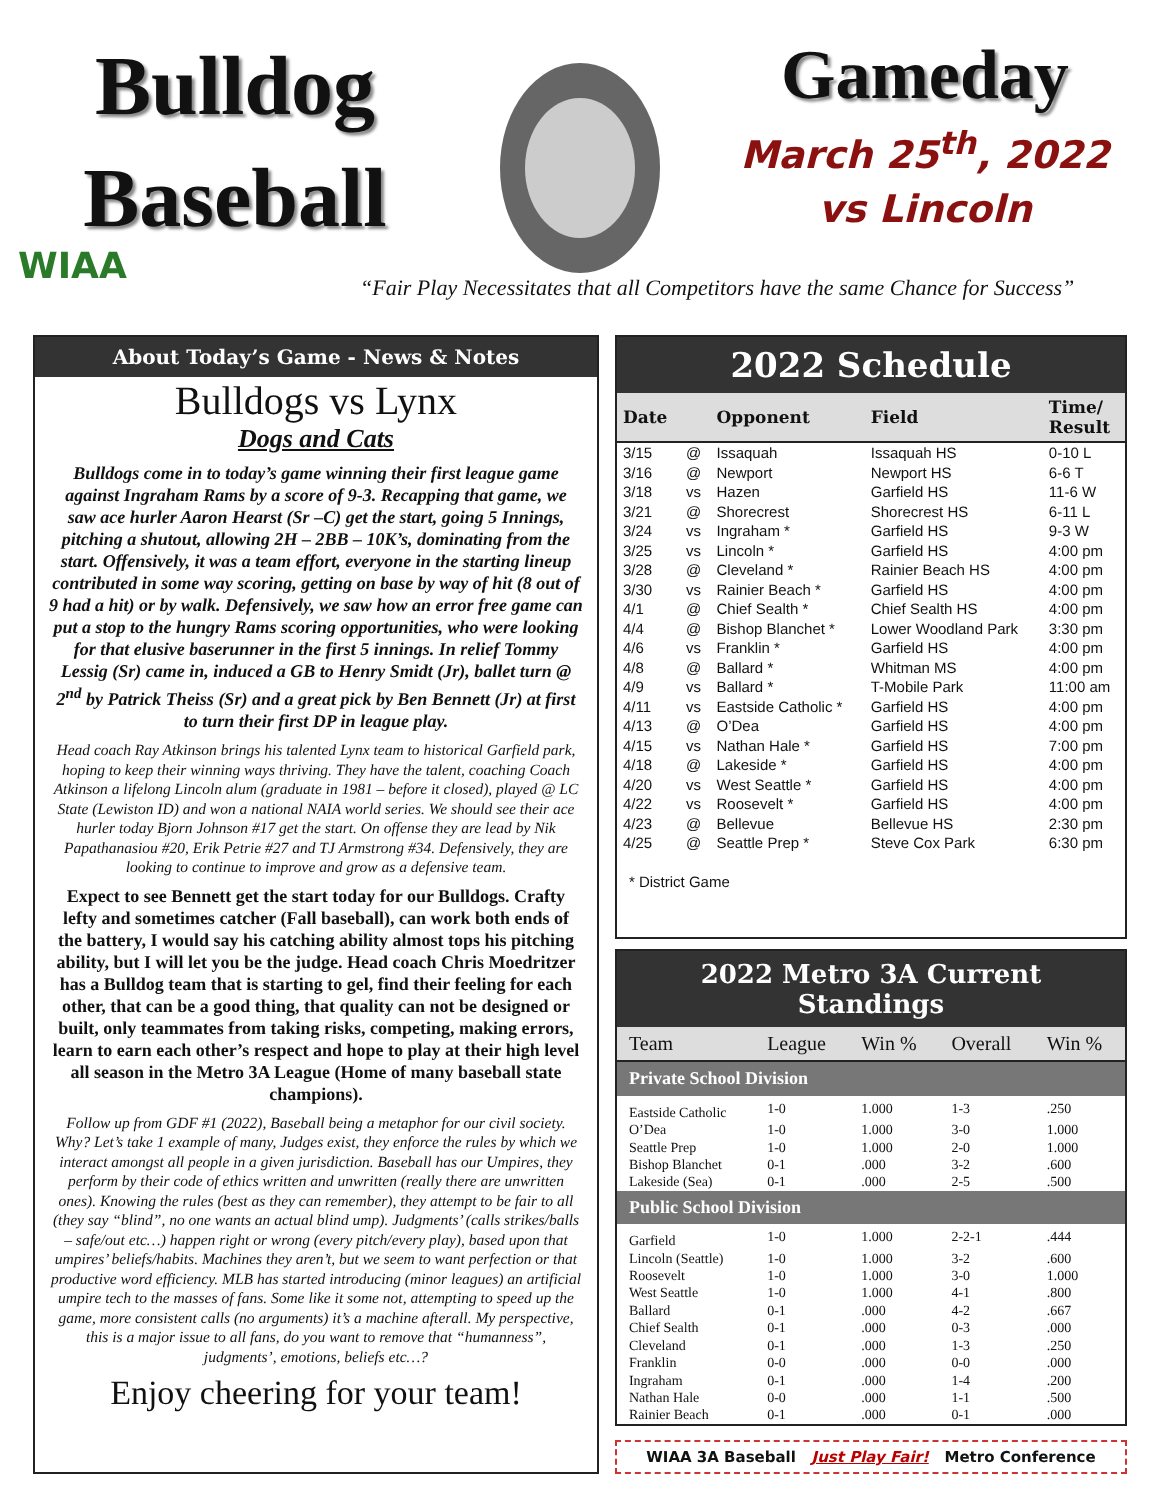Bulldog
Baseball
Gameday
March 25<sup>th</sup>, 2022
vs Lincoln
WIAA
“Fair Play Necessitates that all Competitors have the same Chance for Success”
About Today’s Game - News & Notes
Bulldogs vs Lynx
Dogs and Cats
Bulldogs come in to today’s game winning their first league game against Ingraham Rams by a score of 9-3. Recapping that game, we saw ace hurler Aaron Hearst (Sr –C) get the start, going 5 Innings, pitching a shutout, allowing 2H – 2BB – 10K’s, dominating from the start. Offensively, it was a team effort, everyone in the starting lineup contributed in some way scoring, getting on base by way of hit (8 out of 9 had a hit) or by walk. Defensively, we saw how an error free game can put a stop to the hungry Rams scoring opportunities, who were looking for that elusive baserunner in the first 5 innings. In relief Tommy Lessig (Sr) came in, induced a GB to Henry Smidt (Jr), ballet turn @ 2<sup>nd</sup> by Patrick Theiss (Sr) and a great pick by Ben Bennett (Jr) at first to turn their first DP in league play.
Head coach Ray Atkinson brings his talented Lynx team to historical Garfield park, hoping to keep their winning ways thriving. They have the talent, coaching Coach Atkinson a lifelong Lincoln alum (graduate in 1981 – before it closed), played @ LC State (Lewiston ID) and won a national NAIA world series. We should see their ace hurler today Bjorn Johnson #17 get the start. On offense they are lead by Nik Papathanasiou #20, Erik Petrie #27 and TJ Armstrong #34. Defensively, they are looking to continue to improve and grow as a defensive team.
Expect to see Bennett get the start today for our Bulldogs. Crafty lefty and sometimes catcher (Fall baseball), can work both ends of the battery, I would say his catching ability almost tops his pitching ability, but I will let you be the judge. Head coach Chris Moedritzer has a Bulldog team that is starting to gel, find their feeling for each other, that can be a good thing, that quality can not be designed or built, only teammates from taking risks, competing, making errors, learn to earn each other’s respect and hope to play at their high level all season in the Metro 3A League (Home of many baseball state champions).
Follow up from GDF #1 (2022), Baseball being a metaphor for our civil society. Why? Let’s take 1 example of many, Judges exist, they enforce the rules by which we interact amongst all people in a given jurisdiction. Baseball has our Umpires, they perform by their code of ethics written and unwritten (really there are unwritten ones). Knowing the rules (best as they can remember), they attempt to be fair to all (they say “blind”, no one wants an actual blind ump). Judgments’ (calls strikes/balls – safe/out etc…) happen right or wrong (every pitch/every play), based upon that umpires’ beliefs/habits. Machines they aren’t, but we seem to want perfection or that productive word efficiency. MLB has started introducing (minor leagues) an artificial umpire tech to the masses of fans. Some like it some not, attempting to speed up the game, more consistent calls (no arguments) it’s a machine afterall. My perspective, this is a major issue to all fans, do you want to remove that “humanness”, judgments’, emotions, beliefs etc…?
Enjoy cheering for your team!
2022 Schedule
| Date | | Opponent | Field | Time/ Result |
| --- | --- | --- | --- | --- |
| 3/15 | @ | Issaquah | Issaquah HS | 0-10 L |
| 3/16 | @ | Newport | Newport HS | 6-6 T |
| 3/18 | vs | Hazen | Garfield HS | 11-6 W |
| 3/21 | @ | Shorecrest | Shorecrest HS | 6-11 L |
| 3/24 | vs | Ingraham * | Garfield HS | 9-3 W |
| 3/25 | vs | Lincoln * | Garfield HS | 4:00 pm |
| 3/28 | @ | Cleveland * | Rainier Beach HS | 4:00 pm |
| 3/30 | vs | Rainier Beach * | Garfield HS | 4:00 pm |
| 4/1 | @ | Chief Sealth * | Chief Sealth HS | 4:00 pm |
| 4/4 | @ | Bishop Blanchet * | Lower Woodland Park | 3:30 pm |
| 4/6 | vs | Franklin * | Garfield HS | 4:00 pm |
| 4/8 | @ | Ballard * | Whitman MS | 4:00 pm |
| 4/9 | vs | Ballard * | T-Mobile Park | 11:00 am |
| 4/11 | vs | Eastside Catholic * | Garfield HS | 4:00 pm |
| 4/13 | @ | O’Dea | Garfield HS | 4:00 pm |
| 4/15 | vs | Nathan Hale * | Garfield HS | 7:00 pm |
| 4/18 | @ | Lakeside * | Garfield HS | 4:00 pm |
| 4/20 | vs | West Seattle * | Garfield HS | 4:00 pm |
| 4/22 | vs | Roosevelt * | Garfield HS | 4:00 pm |
| 4/23 | @ | Bellevue | Bellevue HS | 2:30 pm |
| 4/25 | @ | Seattle Prep * | Steve Cox Park | 6:30 pm |
* District Game
2022 Metro 3A Current Standings
| Team | League | Win % | Overall | Win % |
| Private School Division | | | | |
| Eastside Catholic | 1-0 | 1.000 | 1-3 | .250 |
| O’Dea | 1-0 | 1.000 | 3-0 | 1.000 |
| Seattle Prep | 1-0 | 1.000 | 2-0 | 1.000 |
| Bishop Blanchet | 0-1 | .000 | 3-2 | .600 |
| Lakeside (Sea) | 0-1 | .000 | 2-5 | .500 |
| Public School Division | | | | |
| Garfield | 1-0 | 1.000 | 2-2-1 | .444 |
| Lincoln (Seattle) | 1-0 | 1.000 | 3-2 | .600 |
| Roosevelt | 1-0 | 1.000 | 3-0 | 1.000 |
| West Seattle | 1-0 | 1.000 | 4-1 | .800 |
| Ballard | 0-1 | .000 | 4-2 | .667 |
| Chief Sealth | 0-1 | .000 | 0-3 | .000 |
| Cleveland | 0-1 | .000 | 1-3 | .250 |
| Franklin | 0-0 | .000 | 0-0 | .000 |
| Ingraham | 0-1 | .000 | 1-4 | .200 |
| Nathan Hale | 0-0 | .000 | 1-1 | .500 |
| Rainier Beach | 0-1 | .000 | 0-1 | .000 |
WIAA 3A Baseball Just Play Fair! Metro Conference